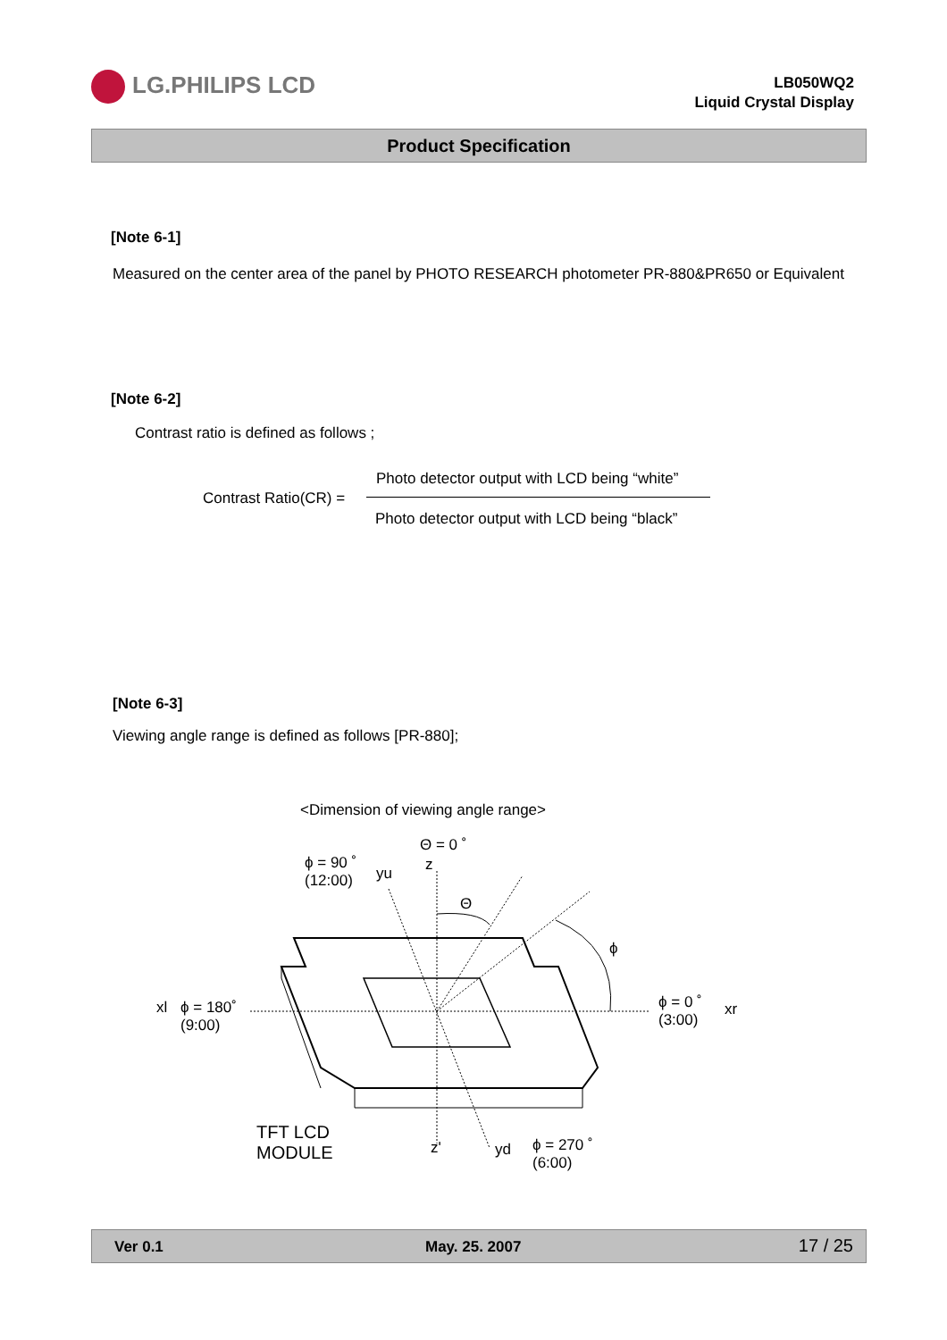LG.PHILIPS LCD
LB050WQ2
Liquid Crystal Display
Product Specification
[Note 6-1]
Measured on the center area of the panel by PHOTO RESEARCH photometer PR-880&PR650 or Equivalent
[Note 6-2]
Contrast ratio is defined as follows ;
Contrast Ratio(CR) =
Photo detector output with LCD being “white”
Photo detector output with LCD being “black”
[Note 6-3]
Viewing angle range is defined as follows [PR-880];
<Dimension of viewing angle range>
Θ = 0 ˚
ϕ = 90 ˚
(12:00)
z
yu
Θ
ϕ
xl
ϕ = 180˚
(9:00)
ϕ = 0 ˚
(3:00)
xr
TFT LCD
MODULE
z' yd
ϕ = 270 ˚
(6:00)
Ver 0.1 May. 25. 2007 17 / 25